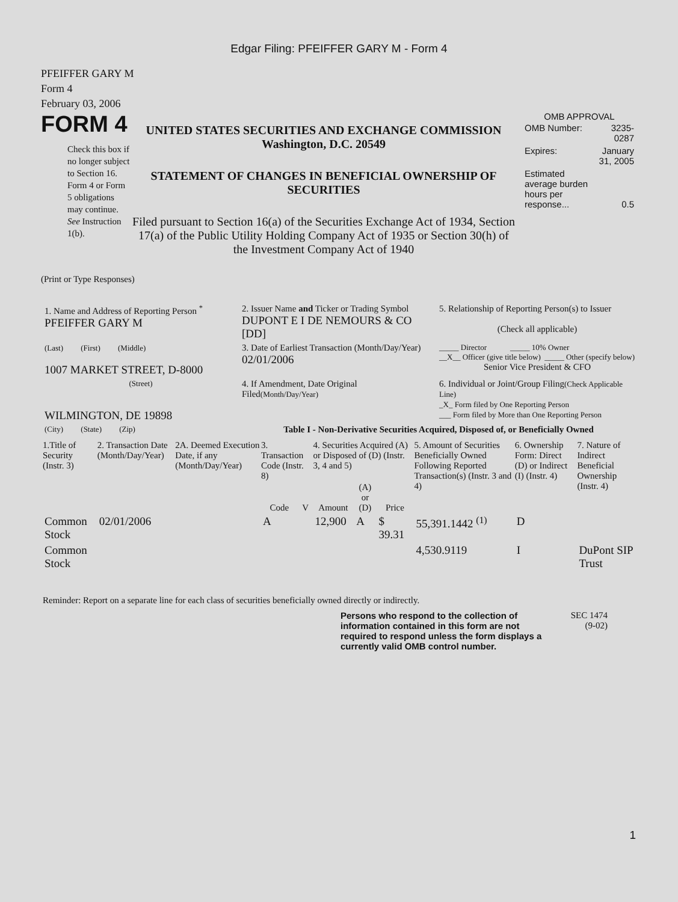Edgar Filing: PFEIFFER GARY M - Form 4
PFEIFFER GARY M
Form 4
February 03, 2006
FORM 4
Check this box if no longer subject to Section 16. Form 4 or Form 5 obligations may continue. See Instruction 1(b).
UNITED STATES SECURITIES AND EXCHANGE COMMISSION
Washington, D.C. 20549
STATEMENT OF CHANGES IN BENEFICIAL OWNERSHIP OF SECURITIES
Filed pursuant to Section 16(a) of the Securities Exchange Act of 1934, Section 17(a) of the Public Utility Holding Company Act of 1935 or Section 30(h) of the Investment Company Act of 1940
OMB APPROVAL
| OMB Number: | 3235-0287 |
| Expires: | January 31, 2005 |
| Estimated average burden hours per response... | 0.5 |
(Print or Type Responses)
| 1. Name and Address of Reporting Person <sup>*</sup> PFEIFFER GARY M | 2. Issuer Name and Ticker or Trading Symbol DUPONT E I DE NEMOURS & CO [DD] | 5. Relationship of Reporting Person(s) to Issuer (Check all applicable) |
| (Last) (First) (Middle) 1007 MARKET STREET, D-8000 | 3. Date of Earliest Transaction (Month/Day/Year) 02/01/2006 | _____ Director _____ 10% Owner __X__ Officer (give title below) _____ Other (specify below) Senior Vice President & CFO |
| (Street) WILMINGTON, DE 19898 | 4. If Amendment, Date Original Filed (Month/Day/Year) | 6. Individual or Joint/Group Filing (Check Applicable Line) _X_ Form filed by One Reporting Person ___ Form filed by More than One Reporting Person |
| (City) (State) (Zip) | Table I - Non-Derivative Securities Acquired, Disposed of, or Beneficially Owned | |
| 1.Title of Security (Instr. 3) | 2. Transaction Date (Month/Day/Year) | 2A. Deemed Execution Date, if any (Month/Day/Year) | 3. Transaction Code (Instr. 8) | | 4. Securities Acquired (A) or Disposed of (D) (Instr. 3, 4 and 5) | | | 5. Amount of Securities Beneficially Owned Following Reported Transaction(s) (Instr. 3 and 4) | 6. Ownership Form: Direct (D) or Indirect (I) (Instr. 4) | 7. Nature of Indirect Beneficial Ownership (Instr. 4) |
| --- | --- | --- | --- | --- | --- | --- | --- | --- | --- | --- |
| | | | Code | V | Amount | (A) or (D) | Price | | | |
| Common Stock | 02/01/2006 | | A | | 12,900 | A | $ 39.31 | 55,391.1442 <sup>(1)</sup> | D | |
| Common Stock | | | | | | | | 4,530.9119 | I | DuPont SIP Trust |
Reminder: Report on a separate line for each class of securities beneficially owned directly or indirectly.
Persons who respond to the collection of information contained in this form are not required to respond unless the form displays a currently valid OMB control number.
SEC 1474
(9-02)
1